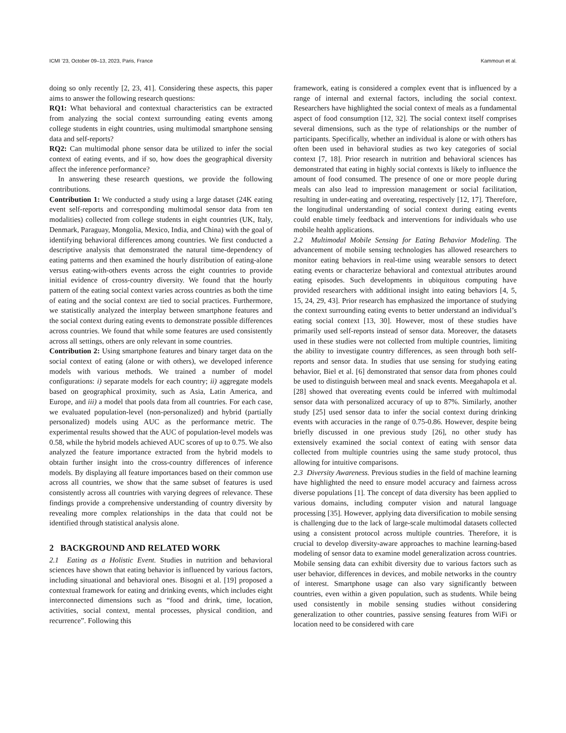ICMI ’23, October 09–13, 2023, Paris, France Kammoun et al.
doing so only recently [2, 23, 41]. Considering these aspects, this paper aims to answer the following research questions:
RQ1: What behavioral and contextual characteristics can be extracted from analyzing the social context surrounding eating events among college students in eight countries, using multimodal smartphone sensing data and self-reports?
RQ2: Can multimodal phone sensor data be utilized to infer the social context of eating events, and if so, how does the geographical diversity affect the inference performance?
In answering these research questions, we provide the following contributions.
Contribution 1: We conducted a study using a large dataset (24K eating event self-reports and corresponding multimodal sensor data from ten modalities) collected from college students in eight countries (UK, Italy, Denmark, Paraguay, Mongolia, Mexico, India, and China) with the goal of identifying behavioral differences among countries. We first conducted a descriptive analysis that demonstrated the natural time-dependency of eating patterns and then examined the hourly distribution of eating-alone versus eating-with-others events across the eight countries to provide initial evidence of cross-country diversity. We found that the hourly pattern of the eating social context varies across countries as both the time of eating and the social context are tied to social practices. Furthermore, we statistically analyzed the interplay between smartphone features and the social context during eating events to demonstrate possible differences across countries. We found that while some features are used consistently across all settings, others are only relevant in some countries.
Contribution 2: Using smartphone features and binary target data on the social context of eating (alone or with others), we developed inference models with various methods. We trained a number of model configurations: i) separate models for each country; ii) aggregate models based on geographical proximity, such as Asia, Latin America, and Europe, and iii) a model that pools data from all countries. For each case, we evaluated population-level (non-personalized) and hybrid (partially personalized) models using AUC as the performance metric. The experimental results showed that the AUC of population-level models was 0.58, while the hybrid models achieved AUC scores of up to 0.75. We also analyzed the feature importance extracted from the hybrid models to obtain further insight into the cross-country differences of inference models. By displaying all feature importances based on their common use across all countries, we show that the same subset of features is used consistently across all countries with varying degrees of relevance. These findings provide a comprehensive understanding of country diversity by revealing more complex relationships in the data that could not be identified through statistical analysis alone.
2 BACKGROUND AND RELATED WORK
2.1 Eating as a Holistic Event. Studies in nutrition and behavioral sciences have shown that eating behavior is influenced by various factors, including situational and behavioral ones. Bisogni et al. [19] proposed a contextual framework for eating and drinking events, which includes eight interconnected dimensions such as “food and drink, time, location, activities, social context, mental processes, physical condition, and recurrence”. Following this
framework, eating is considered a complex event that is influenced by a range of internal and external factors, including the social context. Researchers have highlighted the social context of meals as a fundamental aspect of food consumption [12, 32]. The social context itself comprises several dimensions, such as the type of relationships or the number of participants. Specifically, whether an individual is alone or with others has often been used in behavioral studies as two key categories of social context [7, 18]. Prior research in nutrition and behavioral sciences has demonstrated that eating in highly social contexts is likely to influence the amount of food consumed. The presence of one or more people during meals can also lead to impression management or social facilitation, resulting in under-eating and overeating, respectively [12, 17]. Therefore, the longitudinal understanding of social context during eating events could enable timely feedback and interventions for individuals who use mobile health applications.
2.2 Multimodal Mobile Sensing for Eating Behavior Modeling. The advancement of mobile sensing technologies has allowed researchers to monitor eating behaviors in real-time using wearable sensors to detect eating events or characterize behavioral and contextual attributes around eating episodes. Such developments in ubiquitous computing have provided researchers with additional insight into eating behaviors [4, 5, 15, 24, 29, 43]. Prior research has emphasized the importance of studying the context surrounding eating events to better understand an individual’s eating social context [13, 30]. However, most of these studies have primarily used self-reports instead of sensor data. Moreover, the datasets used in these studies were not collected from multiple countries, limiting the ability to investigate country differences, as seen through both self-reports and sensor data. In studies that use sensing for studying eating behavior, Biel et al. [6] demonstrated that sensor data from phones could be used to distinguish between meal and snack events. Meegahapola et al. [28] showed that overeating events could be inferred with multimodal sensor data with personalized accuracy of up to 87%. Similarly, another study [25] used sensor data to infer the social context during drinking events with accuracies in the range of 0.75-0.86. However, despite being briefly discussed in one previous study [26], no other study has extensively examined the social context of eating with sensor data collected from multiple countries using the same study protocol, thus allowing for intuitive comparisons.
2.3 Diversity Awareness. Previous studies in the field of machine learning have highlighted the need to ensure model accuracy and fairness across diverse populations [1]. The concept of data diversity has been applied to various domains, including computer vision and natural language processing [35]. However, applying data diversification to mobile sensing is challenging due to the lack of large-scale multimodal datasets collected using a consistent protocol across multiple countries. Therefore, it is crucial to develop diversity-aware approaches to machine learning-based modeling of sensor data to examine model generalization across countries. Mobile sensing data can exhibit diversity due to various factors such as user behavior, differences in devices, and mobile networks in the country of interest. Smartphone usage can also vary significantly between countries, even within a given population, such as students. While being used consistently in mobile sensing studies without considering generalization to other countries, passive sensing features from WiFi or location need to be considered with care